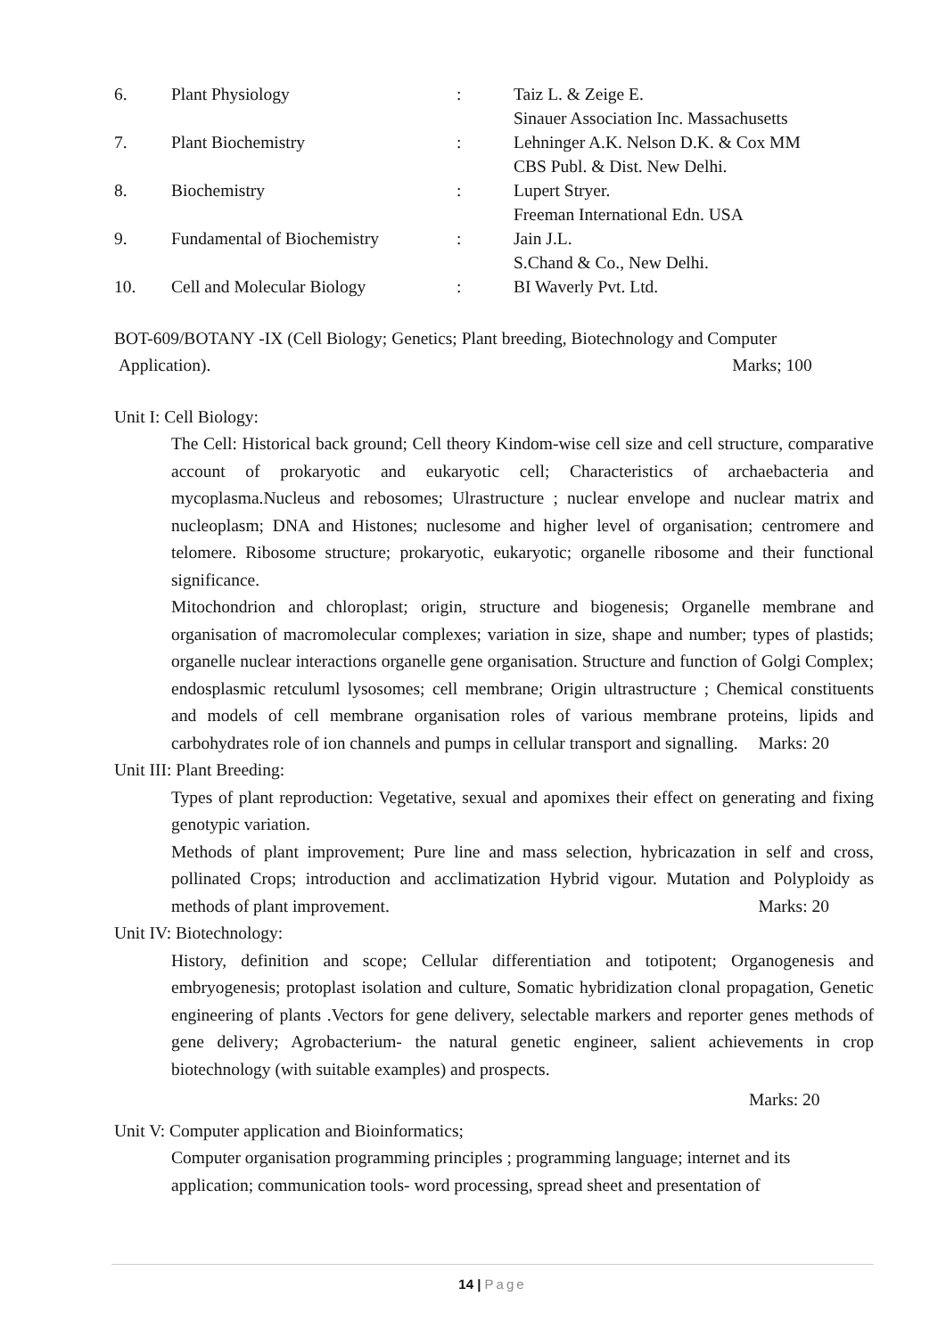| 6. | Plant Physiology | : | Taiz L. & Zeige E. Sinauer Association Inc. Massachusetts |
| 7. | Plant Biochemistry | : | Lehninger A.K. Nelson D.K. & Cox MM CBS Publ. & Dist. New Delhi. |
| 8. | Biochemistry | : | Lupert Stryer. Freeman International Edn. USA |
| 9. | Fundamental of Biochemistry | : | Jain J.L. S.Chand & Co., New Delhi. |
| 10. | Cell and Molecular Biology | : | BI Waverly Pvt. Ltd. |
BOT-609/BOTANY -IX (Cell Biology; Genetics; Plant breeding, Biotechnology and Computer
Application). Marks; 100
Unit I: Cell Biology:
The Cell: Historical back ground; Cell theory Kindom-wise cell size and cell structure, comparative account of prokaryotic and eukaryotic cell; Characteristics of archaebacteria and mycoplasma.Nucleus and rebosomes; Ulrastructure ; nuclear envelope and nuclear matrix and nucleoplasm; DNA and Histones; nuclesome and higher level of organisation; centromere and telomere. Ribosome structure; prokaryotic, eukaryotic; organelle ribosome and their functional significance.
Mitochondrion and chloroplast; origin, structure and biogenesis; Organelle membrane and organisation of macromolecular complexes; variation in size, shape and number; types of plastids; organelle nuclear interactions organelle gene organisation. Structure and function of Golgi Complex; endosplasmic retculuml lysosomes; cell membrane; Origin ultrastructure ; Chemical constituents and models of cell membrane organisation roles of various membrane proteins, lipids and carbohydrates role of ion channels and pumps in cellular transport and signalling. Marks: 20
Unit III: Plant Breeding:
Types of plant reproduction: Vegetative, sexual and apomixes their effect on generating and fixing genotypic variation.
Methods of plant improvement; Pure line and mass selection, hybricazation in self and cross, pollinated Crops; introduction and acclimatization Hybrid vigour. Mutation and Polyploidy as methods of plant improvement. Marks: 20
Unit IV: Biotechnology:
History, definition and scope; Cellular differentiation and totipotent; Organogenesis and embryogenesis; protoplast isolation and culture, Somatic hybridization clonal propagation, Genetic engineering of plants .Vectors for gene delivery, selectable markers and reporter genes methods of gene delivery; Agrobacterium- the natural genetic engineer, salient achievements in crop biotechnology (with suitable examples) and prospects.
Marks: 20
Unit V: Computer application and Bioinformatics;
Computer organisation programming principles ; programming language; internet and its application; communication tools- word processing, spread sheet and presentation of
14 | Page